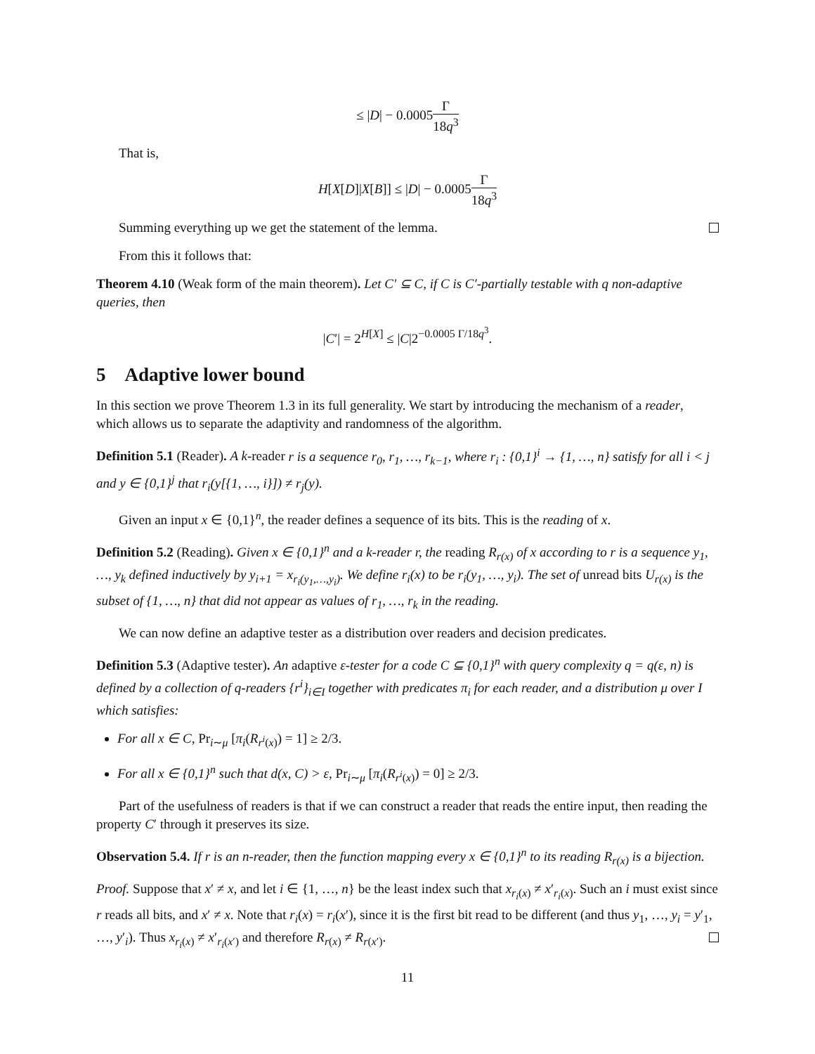≤ |D| − 0.0005Γ 18q<sup>3</sup>
That is,
H[X[D]|X[B]] ≤ |D| − 0.0005Γ 18q<sup>3</sup>
Summing everything up we get the statement of the lemma.
From this it follows that:
Theorem 4.10 (Weak form of the main theorem). Let C′ ⊆ C, if C is C′-partially testable with q non-adaptive queries, then
|C′| = 2<sup>H[X]</sup> ≤ |C|2<sup>−0.0005 Γ/18q<sup>3</sup></sup>.
5 Adaptive lower bound
In this section we prove Theorem 1.3 in its full generality. We start by introducing the mechanism of a reader, which allows us to separate the adaptivity and randomness of the algorithm.
Definition 5.1 (Reader). A k-reader r is a sequence r<sub>0</sub>, r<sub>1</sub>, …, r<sub>k−1</sub>, where r<sub>i</sub> : {0,1}<sup>i</sup> → {1, …, n} satisfy for all i < j and y ∈ {0,1}<sup>j</sup> that r<sub>i</sub>(y[{1, …, i}]) ≠ r<sub>j</sub>(y).
Given an input x ∈ {0,1}<sup>n</sup>, the reader defines a sequence of its bits. This is the reading of x.
Definition 5.2 (Reading). Given x ∈ {0,1}<sup>n</sup> and a k-reader r, the reading R<sub>r(x)</sub> of x according to r is a sequence y<sub>1</sub>, …, y<sub>k</sub> defined inductively by y<sub>i+1</sub> = x<sub>r<sub>i</sub>(y<sub>1</sub>,…,y<sub>i</sub>)</sub>. We define r<sub>i</sub>(x) to be r<sub>i</sub>(y<sub>1</sub>, …, y<sub>i</sub>). The set of unread bits U<sub>r(x)</sub> is the subset of {1, …, n} that did not appear as values of r<sub>1</sub>, …, r<sub>k</sub> in the reading.
We can now define an adaptive tester as a distribution over readers and decision predicates.
Definition 5.3 (Adaptive tester). An adaptive ε-tester for a code C ⊆ {0,1}<sup>n</sup> with query complexity q = q(ε, n) is defined by a collection of q-readers {r<sup>i</sup>}<sub>i∈I</sub> together with predicates π<sub>i</sub> for each reader, and a distribution μ over I which satisfies:
For all x ∈ C, Pr<sub>i∼μ</sub> [π<sub>i</sub>(R<sub>r<sup>i</sup>(x)</sub>) = 1] ≥ 2/3.
For all x ∈ {0,1}<sup>n</sup> such that d(x, C) > ε, Pr<sub>i∼μ</sub> [π<sub>i</sub>(R<sub>r<sup>i</sup>(x)</sub>) = 0] ≥ 2/3.
Part of the usefulness of readers is that if we can construct a reader that reads the entire input, then reading the property C′ through it preserves its size.
Observation 5.4. If r is an n-reader, then the function mapping every x ∈ {0,1}<sup>n</sup> to its reading R<sub>r(x)</sub> is a bijection.
Proof. Suppose that x′ ≠ x, and let i ∈ {1, …, n} be the least index such that x<sub>r<sub>i</sub>(x)</sub> ≠ x′<sub>r<sub>i</sub>(x)</sub>. Such an i must exist since r reads all bits, and x′ ≠ x. Note that r<sub>i</sub>(x) = r<sub>i</sub>(x′), since it is the first bit read to be different (and thus y<sub>1</sub>, …, y<sub>i</sub> = y′<sub>1</sub>, …, y′<sub>i</sub>). Thus x<sub>r<sub>i</sub>(x)</sub> ≠ x′<sub>r<sub>i</sub>(x′)</sub> and therefore R<sub>r(x)</sub> ≠ R<sub>r(x′)</sub>.
11